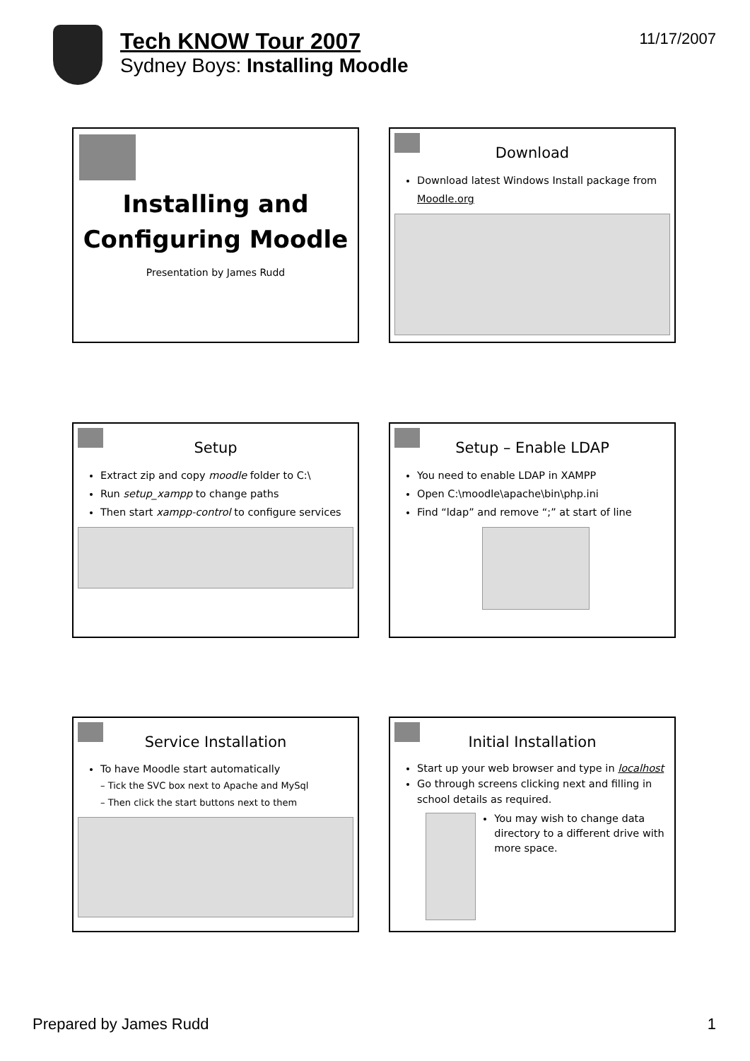Tech KNOW Tour 2007
Sydney Boys: Installing Moodle
11/17/2007
Installing and Configuring Moodle
Presentation by James Rudd
Download
Download latest Windows Install package from Moodle.org
Setup
Extract zip and copy moodle folder to C:\
Run setup_xampp to change paths
Then start xampp-control to configure services
Setup – Enable LDAP
You need to enable LDAP in XAMPP
Open C:\moodle\apache\bin\php.ini
Find “ldap” and remove “;” at start of line
Service Installation
To have Moodle start automatically
– Tick the SVC box next to Apache and MySql
– Then click the start buttons next to them
Initial Installation
Start up your web browser and type in localhost
Go through screens clicking next and filling in school details as required.
You may wish to change data directory to a different drive with more space.
Prepared by James Rudd 1